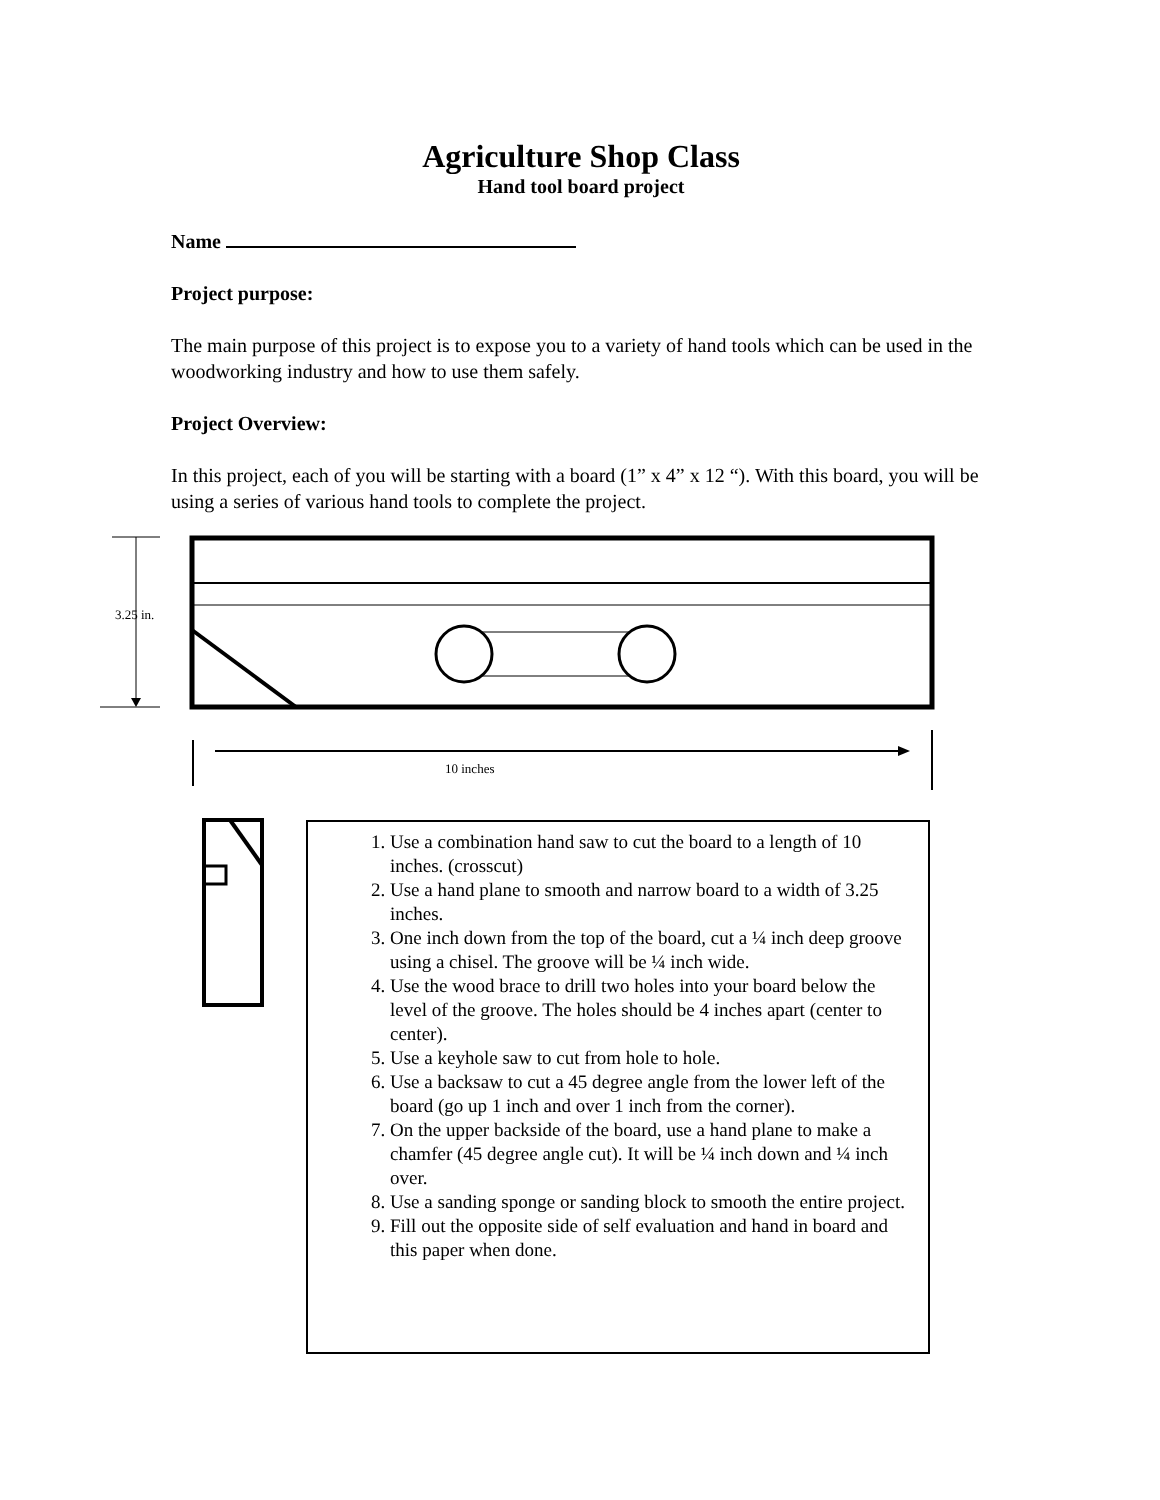Agriculture Shop Class
Hand tool board project
Name
Project purpose:
The main purpose of this project is to expose you to a variety of hand tools which can be used in the woodworking industry and how to use them safely.
Project Overview:
In this project, each of you will be starting with a board (1” x 4” x 12 “). With this board, you will be using a series of various hand tools to complete the project.
3.25 in.
10 inches
1. Use a combination hand saw to cut the board to a length of 10 inches. (crosscut)
2. Use a hand plane to smooth and narrow board to a width of 3.25 inches.
3. One inch down from the top of the board, cut a ¼ inch deep groove using a chisel. The groove will be ¼ inch wide.
4. Use the wood brace to drill two holes into your board below the level of the groove. The holes should be 4 inches apart (center to center).
5. Use a keyhole saw to cut from hole to hole.
6. Use a backsaw to cut a 45 degree angle from the lower left of the board (go up 1 inch and over 1 inch from the corner).
7. On the upper backside of the board, use a hand plane to make a chamfer (45 degree angle cut). It will be ¼ inch down and ¼ inch over.
8. Use a sanding sponge or sanding block to smooth the entire project.
9. Fill out the opposite side of self evaluation and hand in board and this paper when done.